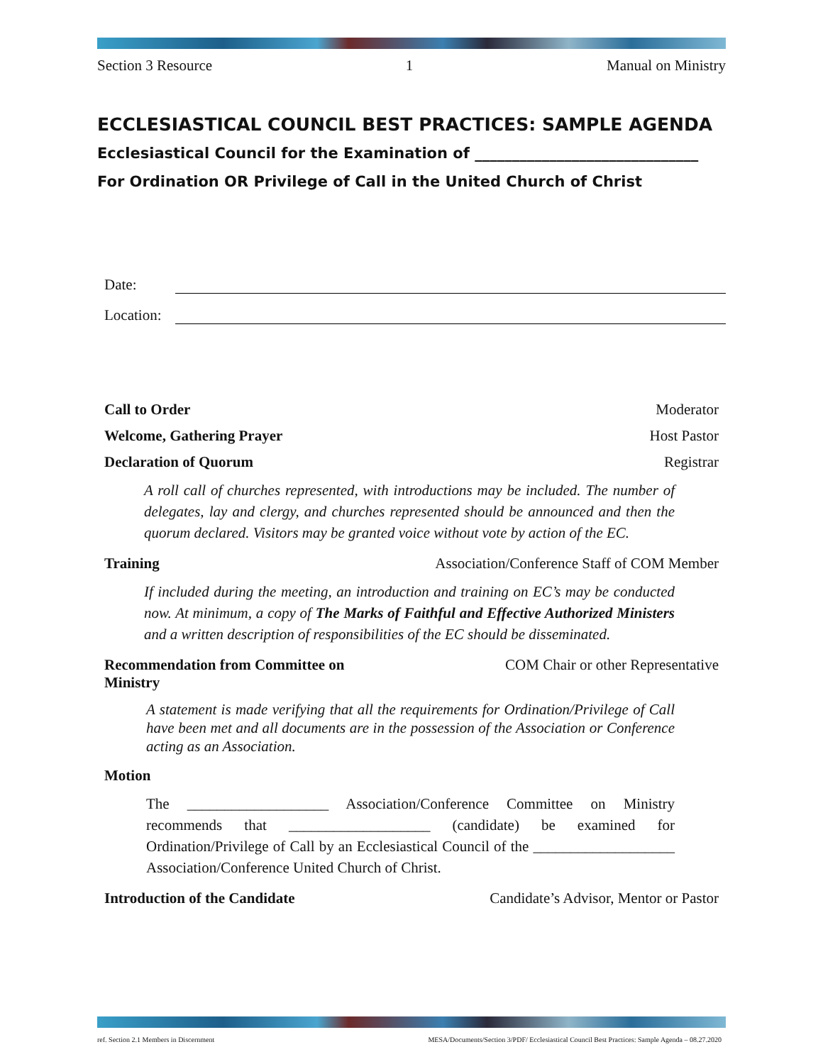Section 3 Resource 1 Manual on Ministry
ECCLESIASTICAL COUNCIL BEST PRACTICES: SAMPLE AGENDA
Ecclesiastical Council for the Examination of ______________________________
For Ordination OR Privilege of Call in the United Church of Christ
Date:
Location:
Call to Order Moderator
Welcome, Gathering Prayer Host Pastor
Declaration of Quorum Registrar
A roll call of churches represented, with introductions may be included. The number of delegates, lay and clergy, and churches represented should be announced and then the quorum declared. Visitors may be granted voice without vote by action of the EC.
Training Association/Conference Staff of COM Member
If included during the meeting, an introduction and training on EC’s may be conducted now. At minimum, a copy of The Marks of Faithful and Effective Authorized Ministers and a written description of responsibilities of the EC should be disseminated.
Recommendation from Committee on
Ministry COM Chair or other Representative
A statement is made verifying that all the requirements for Ordination/Privilege of Call have been met and all documents are in the possession of the Association or Conference acting as an Association.
Motion
The ___________________ Association/Conference Committee on Ministry recommends that ___________________ (candidate) be examined for Ordination/Privilege of Call by an Ecclesiastical Council of the ___________________ Association/Conference United Church of Christ.
Introduction of the Candidate Candidate’s Advisor, Mentor or Pastor
ref. Section 2.1 Members in Discernment MESA/Documents/Section 3/PDF/ Ecclesiastical Council Best Practices: Sample Agenda – 08.27.2020